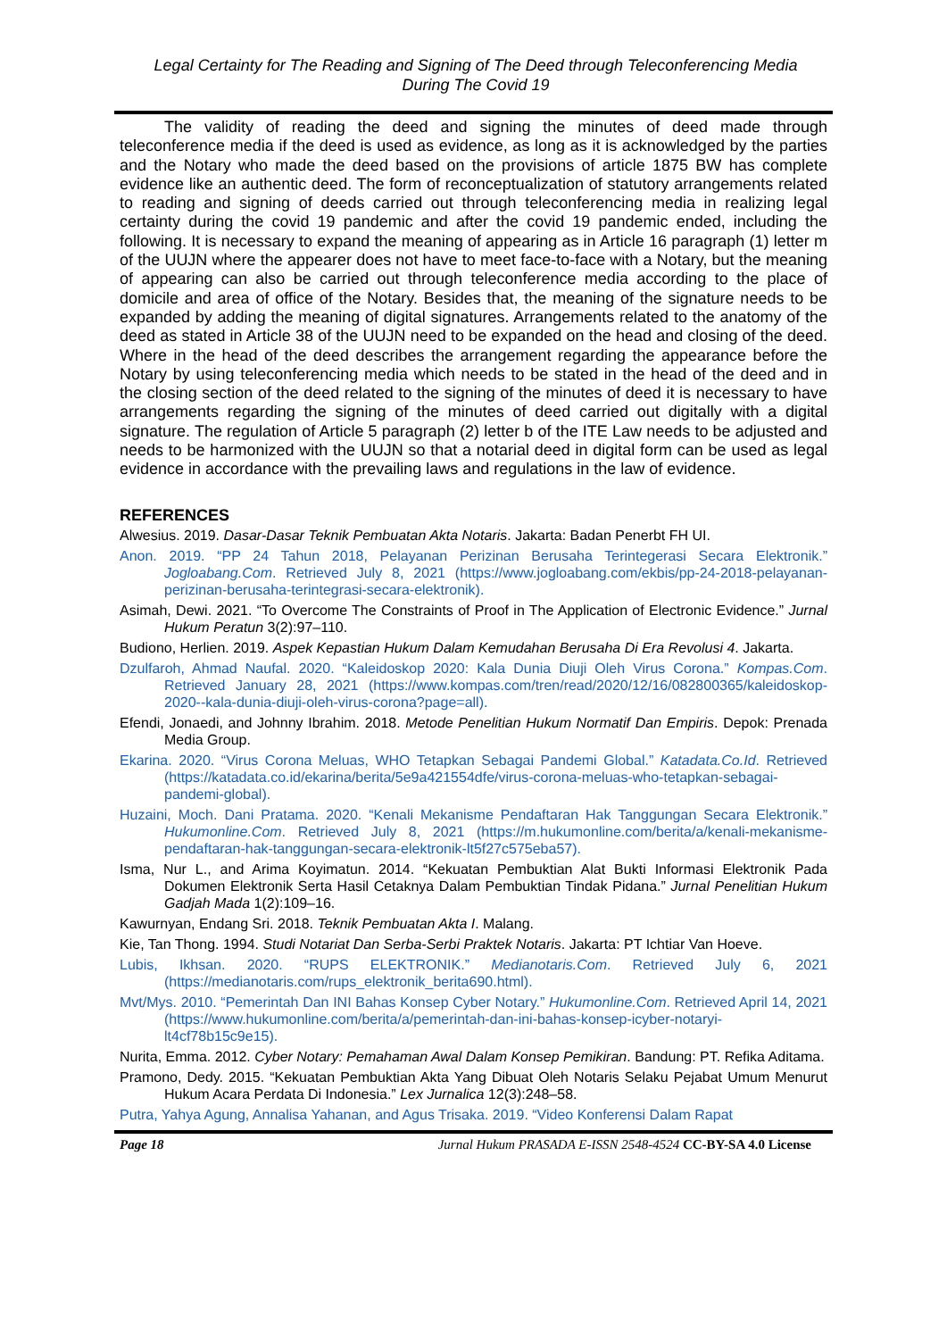Legal Certainty for The Reading and Signing of The Deed through Teleconferencing Media
During The Covid 19
The validity of reading the deed and signing the minutes of deed made through teleconference media if the deed is used as evidence, as long as it is acknowledged by the parties and the Notary who made the deed based on the provisions of article 1875 BW has complete evidence like an authentic deed. The form of reconceptualization of statutory arrangements related to reading and signing of deeds carried out through teleconferencing media in realizing legal certainty during the covid 19 pandemic and after the covid 19 pandemic ended, including the following. It is necessary to expand the meaning of appearing as in Article 16 paragraph (1) letter m of the UUJN where the appearer does not have to meet face-to-face with a Notary, but the meaning of appearing can also be carried out through teleconference media according to the place of domicile and area of office of the Notary. Besides that, the meaning of the signature needs to be expanded by adding the meaning of digital signatures. Arrangements related to the anatomy of the deed as stated in Article 38 of the UUJN need to be expanded on the head and closing of the deed. Where in the head of the deed describes the arrangement regarding the appearance before the Notary by using teleconferencing media which needs to be stated in the head of the deed and in the closing section of the deed related to the signing of the minutes of deed it is necessary to have arrangements regarding the signing of the minutes of deed carried out digitally with a digital signature. The regulation of Article 5 paragraph (2) letter b of the ITE Law needs to be adjusted and needs to be harmonized with the UUJN so that a notarial deed in digital form can be used as legal evidence in accordance with the prevailing laws and regulations in the law of evidence.
REFERENCES
Alwesius. 2019. Dasar-Dasar Teknik Pembuatan Akta Notaris. Jakarta: Badan Penerbt FH UI.
Anon. 2019. “PP 24 Tahun 2018, Pelayanan Perizinan Berusaha Terintegerasi Secara Elektronik.” Jogloabang.Com. Retrieved July 8, 2021 (https://www.jogloabang.com/ekbis/pp-24-2018-pelayanan-perizinan-berusaha-terintegrasi-secara-elektronik).
Asimah, Dewi. 2021. “To Overcome The Constraints of Proof in The Application of Electronic Evidence.” Jurnal Hukum Peratun 3(2):97–110.
Budiono, Herlien. 2019. Aspek Kepastian Hukum Dalam Kemudahan Berusaha Di Era Revolusi 4. Jakarta.
Dzulfaroh, Ahmad Naufal. 2020. “Kaleidoskop 2020: Kala Dunia Diuji Oleh Virus Corona.” Kompas.Com. Retrieved January 28, 2021 (https://www.kompas.com/tren/read/2020/12/16/082800365/kaleidoskop-2020--kala-dunia-diuji-oleh-virus-corona?page=all).
Efendi, Jonaedi, and Johnny Ibrahim. 2018. Metode Penelitian Hukum Normatif Dan Empiris. Depok: Prenada Media Group.
Ekarina. 2020. “Virus Corona Meluas, WHO Tetapkan Sebagai Pandemi Global.” Katadata.Co.Id. Retrieved (https://katadata.co.id/ekarina/berita/5e9a421554dfe/virus-corona-meluas-who-tetapkan-sebagai-pandemi-global).
Huzaini, Moch. Dani Pratama. 2020. “Kenali Mekanisme Pendaftaran Hak Tanggungan Secara Elektronik.” Hukumonline.Com. Retrieved July 8, 2021 (https://m.hukumonline.com/berita/a/kenali-mekanisme-pendaftaran-hak-tanggungan-secara-elektronik-lt5f27c575eba57).
Isma, Nur L., and Arima Koyimatun. 2014. “Kekuatan Pembuktian Alat Bukti Informasi Elektronik Pada Dokumen Elektronik Serta Hasil Cetaknya Dalam Pembuktian Tindak Pidana.” Jurnal Penelitian Hukum Gadjah Mada 1(2):109–16.
Kawurnyan, Endang Sri. 2018. Teknik Pembuatan Akta I. Malang.
Kie, Tan Thong. 1994. Studi Notariat Dan Serba-Serbi Praktek Notaris. Jakarta: PT Ichtiar Van Hoeve.
Lubis, Ikhsan. 2020. “RUPS ELEKTRONIK.” Medianotaris.Com. Retrieved July 6, 2021 (https://medianotaris.com/rups_elektronik_berita690.html).
Mvt/Mys. 2010. “Pemerintah Dan INI Bahas Konsep Cyber Notary.” Hukumonline.Com. Retrieved April 14, 2021 (https://www.hukumonline.com/berita/a/pemerintah-dan-ini-bahas-konsep-icyber-notaryi-lt4cf78b15c9e15).
Nurita, Emma. 2012. Cyber Notary: Pemahaman Awal Dalam Konsep Pemikiran. Bandung: PT. Refika Aditama.
Pramono, Dedy. 2015. “Kekuatan Pembuktian Akta Yang Dibuat Oleh Notaris Selaku Pejabat Umum Menurut Hukum Acara Perdata Di Indonesia.” Lex Jurnalica 12(3):248–58.
Putra, Yahya Agung, Annalisa Yahanan, and Agus Trisaka. 2019. “Video Konferensi Dalam Rapat
Page 18 Jurnal Hukum PRASADA E-ISSN 2548-4524 CC-BY-SA 4.0 License